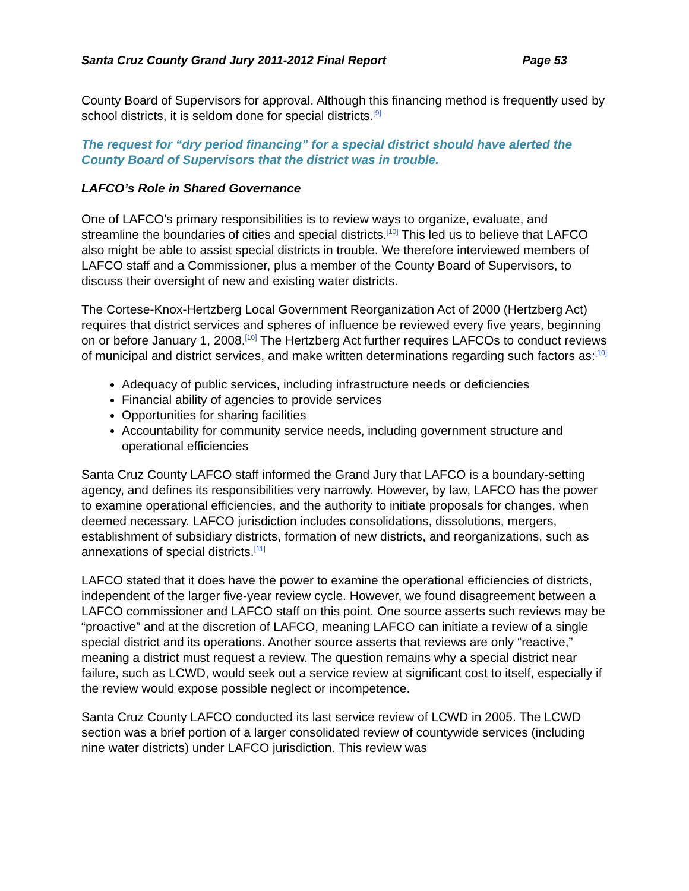Santa Cruz County Grand Jury 2011-2012 Final Report Page 53
County Board of Supervisors for approval. Although this financing method is frequently used by school districts, it is seldom done for special districts.<sup>[9]</sup>
The request for “dry period financing” for a special district should have alerted the County Board of Supervisors that the district was in trouble.
LAFCO’s Role in Shared Governance
One of LAFCO’s primary responsibilities is to review ways to organize, evaluate, and streamline the boundaries of cities and special districts.<sup>[10]</sup> This led us to believe that LAFCO also might be able to assist special districts in trouble. We therefore interviewed members of LAFCO staff and a Commissioner, plus a member of the County Board of Supervisors, to discuss their oversight of new and existing water districts.
The Cortese-Knox-Hertzberg Local Government Reorganization Act of 2000 (Hertzberg Act) requires that district services and spheres of influence be reviewed every five years, beginning on or before January 1, 2008.<sup>[10]</sup> The Hertzberg Act further requires LAFCOs to conduct reviews of municipal and district services, and make written determinations regarding such factors as:<sup>[10]</sup>
Adequacy of public services, including infrastructure needs or deficiencies
Financial ability of agencies to provide services
Opportunities for sharing facilities
Accountability for community service needs, including government structure and operational efficiencies
Santa Cruz County LAFCO staff informed the Grand Jury that LAFCO is a boundary-setting agency, and defines its responsibilities very narrowly. However, by law, LAFCO has the power to examine operational efficiencies, and the authority to initiate proposals for changes, when deemed necessary. LAFCO jurisdiction includes consolidations, dissolutions, mergers, establishment of subsidiary districts, formation of new districts, and reorganizations, such as annexations of special districts.<sup>[11]</sup>
LAFCO stated that it does have the power to examine the operational efficiencies of districts, independent of the larger five-year review cycle. However, we found disagreement between a LAFCO commissioner and LAFCO staff on this point. One source asserts such reviews may be “proactive” and at the discretion of LAFCO, meaning LAFCO can initiate a review of a single special district and its operations. Another source asserts that reviews are only “reactive,” meaning a district must request a review. The question remains why a special district near failure, such as LCWD, would seek out a service review at significant cost to itself, especially if the review would expose possible neglect or incompetence.
Santa Cruz County LAFCO conducted its last service review of LCWD in 2005. The LCWD section was a brief portion of a larger consolidated review of countywide services (including nine water districts) under LAFCO jurisdiction. This review was